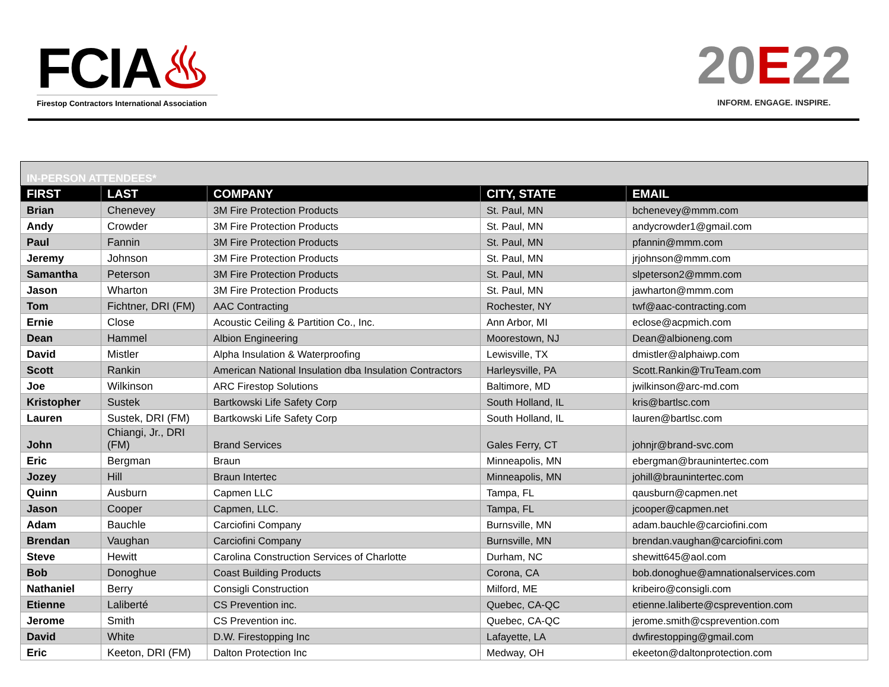FCIA♨
Firestop Contractors International Association
20E22
INFORM. ENGAGE. INSPIRE.
| IN-PERSON ATTENDEES* | | | | |
| FIRST | LAST | COMPANY | CITY, STATE | EMAIL |
| Brian | Chenevey | 3M Fire Protection Products | St. Paul, MN | bchenevey@mmm.com |
| Andy | Crowder | 3M Fire Protection Products | St. Paul, MN | andycrowder1@gmail.com |
| Paul | Fannin | 3M Fire Protection Products | St. Paul, MN | pfannin@mmm.com |
| Jeremy | Johnson | 3M Fire Protection Products | St. Paul, MN | jrjohnson@mmm.com |
| Samantha | Peterson | 3M Fire Protection Products | St. Paul, MN | slpeterson2@mmm.com |
| Jason | Wharton | 3M Fire Protection Products | St. Paul, MN | jawharton@mmm.com |
| Tom | Fichtner, DRI (FM) | AAC Contracting | Rochester, NY | twf@aac-contracting.com |
| Ernie | Close | Acoustic Ceiling & Partition Co., Inc. | Ann Arbor, MI | eclose@acpmich.com |
| Dean | Hammel | Albion Engineering | Moorestown, NJ | Dean@albioneng.com |
| David | Mistler | Alpha Insulation & Waterproofing | Lewisville, TX | dmistler@alphaiwp.com |
| Scott | Rankin | American National Insulation dba Insulation Contractors | Harleysville, PA | Scott.Rankin@TruTeam.com |
| Joe | Wilkinson | ARC Firestop Solutions | Baltimore, MD | jwilkinson@arc-md.com |
| Kristopher | Sustek | Bartkowski Life Safety Corp | South Holland, IL | kris@bartlsc.com |
| Lauren | Sustek, DRI (FM) | Bartkowski Life Safety Corp | South Holland, IL | lauren@bartlsc.com |
| John | Chiangi, Jr., DRI (FM) | Brand Services | Gales Ferry, CT | johnjr@brand-svc.com |
| Eric | Bergman | Braun | Minneapolis, MN | ebergman@braunintertec.com |
| Jozey | Hill | Braun Intertec | Minneapolis, MN | johill@braunintertec.com |
| Quinn | Ausburn | Capmen LLC | Tampa, FL | qausburn@capmen.net |
| Jason | Cooper | Capmen, LLC. | Tampa, FL | jcooper@capmen.net |
| Adam | Bauchle | Carciofini Company | Burnsville, MN | adam.bauchle@carciofini.com |
| Brendan | Vaughan | Carciofini Company | Burnsville, MN | brendan.vaughan@carciofini.com |
| Steve | Hewitt | Carolina Construction Services of Charlotte | Durham, NC | shewitt645@aol.com |
| Bob | Donoghue | Coast Building Products | Corona, CA | bob.donoghue@amnationalservices.com |
| Nathaniel | Berry | Consigli Construction | Milford, ME | kribeiro@consigli.com |
| Etienne | Laliberté | CS Prevention inc. | Quebec, CA-QC | etienne.laliberte@csprevention.com |
| Jerome | Smith | CS Prevention inc. | Quebec, CA-QC | jerome.smith@csprevention.com |
| David | White | D.W. Firestopping Inc | Lafayette, LA | dwfirestopping@gmail.com |
| Eric | Keeton, DRI (FM) | Dalton Protection Inc | Medway, OH | ekeeton@daltonprotection.com |